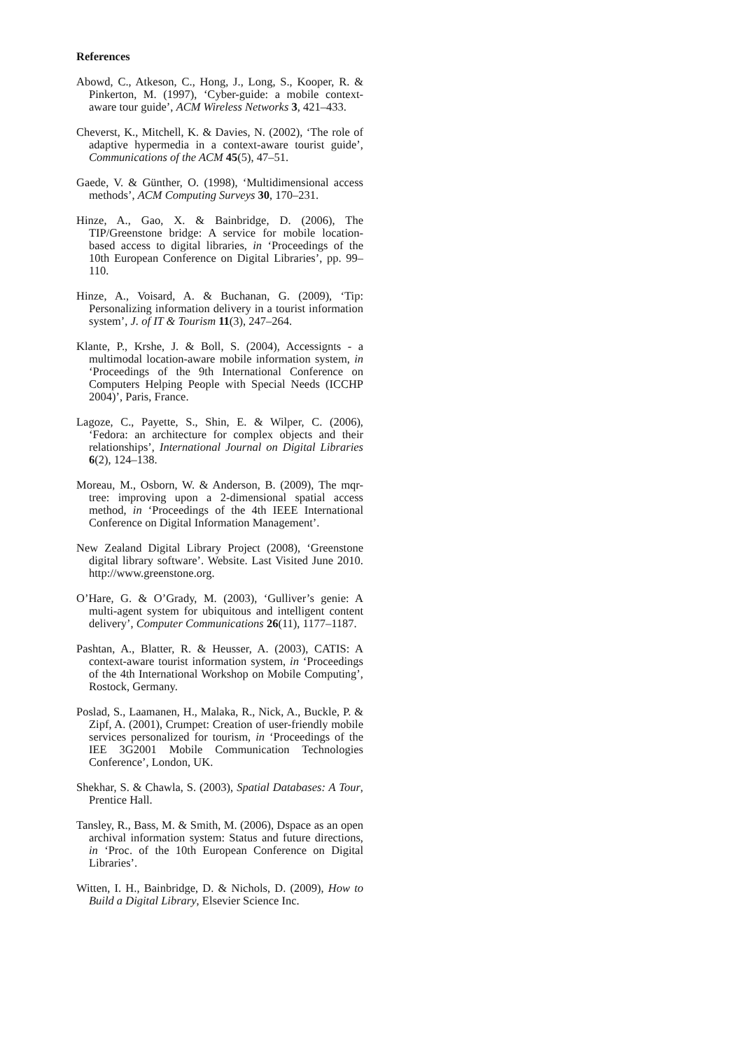References
Abowd, C., Atkeson, C., Hong, J., Long, S., Kooper, R. & Pinkerton, M. (1997), ‘Cyber-guide: a mobile context-aware tour guide’, ACM Wireless Networks 3, 421–433.
Cheverst, K., Mitchell, K. & Davies, N. (2002), ‘The role of adaptive hypermedia in a context-aware tourist guide’, Communications of the ACM 45(5), 47–51.
Gaede, V. & Günther, O. (1998), ‘Multidimensional access methods’, ACM Computing Surveys 30, 170–231.
Hinze, A., Gao, X. & Bainbridge, D. (2006), The TIP/Greenstone bridge: A service for mobile location-based access to digital libraries, in ‘Proceedings of the 10th European Conference on Digital Libraries’, pp. 99–110.
Hinze, A., Voisard, A. & Buchanan, G. (2009), ‘Tip: Personalizing information delivery in a tourist information system’, J. of IT & Tourism 11(3), 247–264.
Klante, P., Krshe, J. & Boll, S. (2004), Accessignts - a multimodal location-aware mobile information system, in ‘Proceedings of the 9th International Conference on Computers Helping People with Special Needs (ICCHP 2004)’, Paris, France.
Lagoze, C., Payette, S., Shin, E. & Wilper, C. (2006), ‘Fedora: an architecture for complex objects and their relationships’, International Journal on Digital Libraries 6(2), 124–138.
Moreau, M., Osborn, W. & Anderson, B. (2009), The mqr-tree: improving upon a 2-dimensional spatial access method, in ‘Proceedings of the 4th IEEE International Conference on Digital Information Management’.
New Zealand Digital Library Project (2008), ‘Greenstone digital library software’. Website. Last Visited June 2010. http://www.greenstone.org.
O’Hare, G. & O’Grady, M. (2003), ‘Gulliver’s genie: A multi-agent system for ubiquitous and intelligent content delivery’, Computer Communications 26(11), 1177–1187.
Pashtan, A., Blatter, R. & Heusser, A. (2003), CATIS: A context-aware tourist information system, in ‘Proceedings of the 4th International Workshop on Mobile Computing’, Rostock, Germany.
Poslad, S., Laamanen, H., Malaka, R., Nick, A., Buckle, P. & Zipf, A. (2001), Crumpet: Creation of user-friendly mobile services personalized for tourism, in ‘Proceedings of the IEE 3G2001 Mobile Communication Technologies Conference’, London, UK.
Shekhar, S. & Chawla, S. (2003), Spatial Databases: A Tour, Prentice Hall.
Tansley, R., Bass, M. & Smith, M. (2006), Dspace as an open archival information system: Status and future directions, in ‘Proc. of the 10th European Conference on Digital Libraries’.
Witten, I. H., Bainbridge, D. & Nichols, D. (2009), How to Build a Digital Library, Elsevier Science Inc.